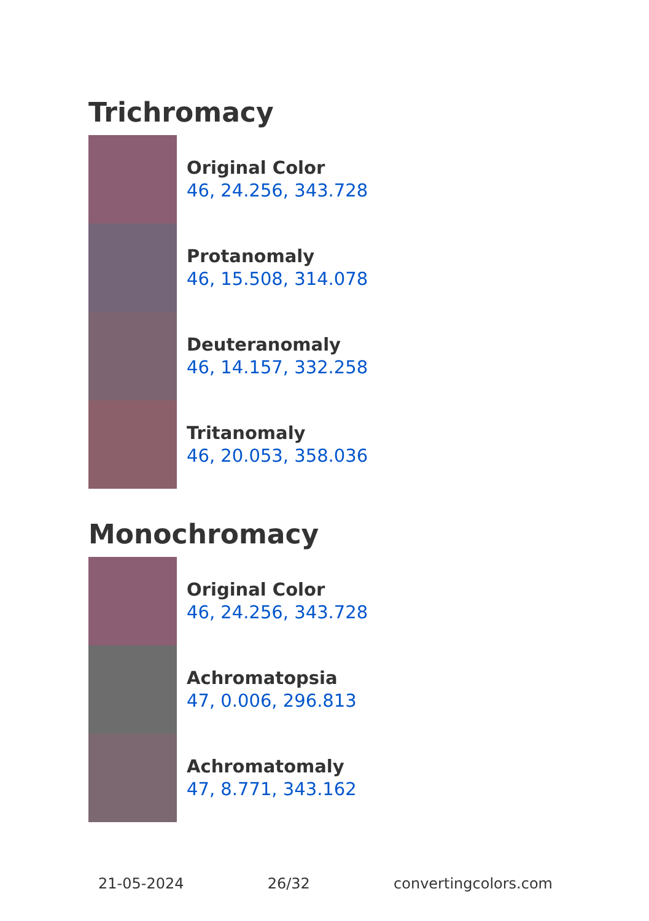Trichromacy
Original Color
46, 24.256, 343.728
Protanomaly
46, 15.508, 314.078
Deuteranomaly
46, 14.157, 332.258
Tritanomaly
46, 20.053, 358.036
Monochromacy
Original Color
46, 24.256, 343.728
Achromatopsia
47, 0.006, 296.813
Achromatomaly
47, 8.771, 343.162
21-05-2024 26/32 convertingcolors.com